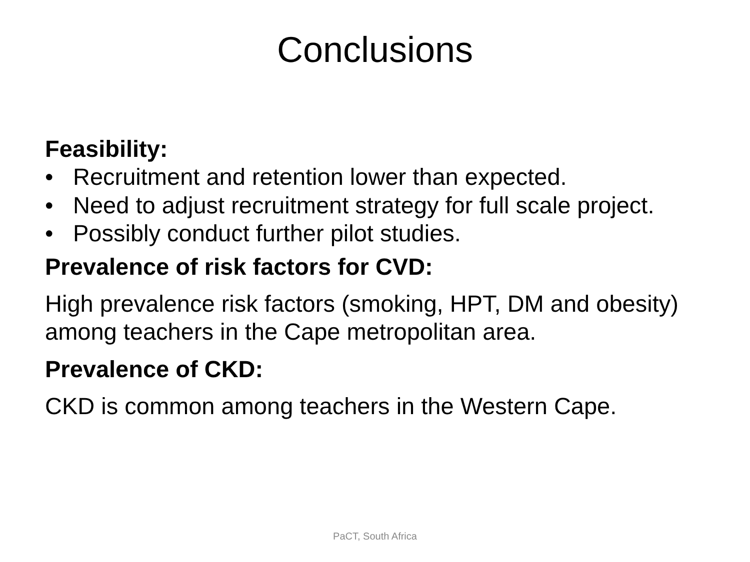Conclusions
Feasibility:
• Recruitment and retention lower than expected.
• Need to adjust recruitment strategy for full scale project.
• Possibly conduct further pilot studies.
Prevalence of risk factors for CVD:
High prevalence risk factors (smoking, HPT, DM and obesity) among teachers in the Cape metropolitan area.
Prevalence of CKD:
CKD is common among teachers in the Western Cape.
PaCT, South Africa